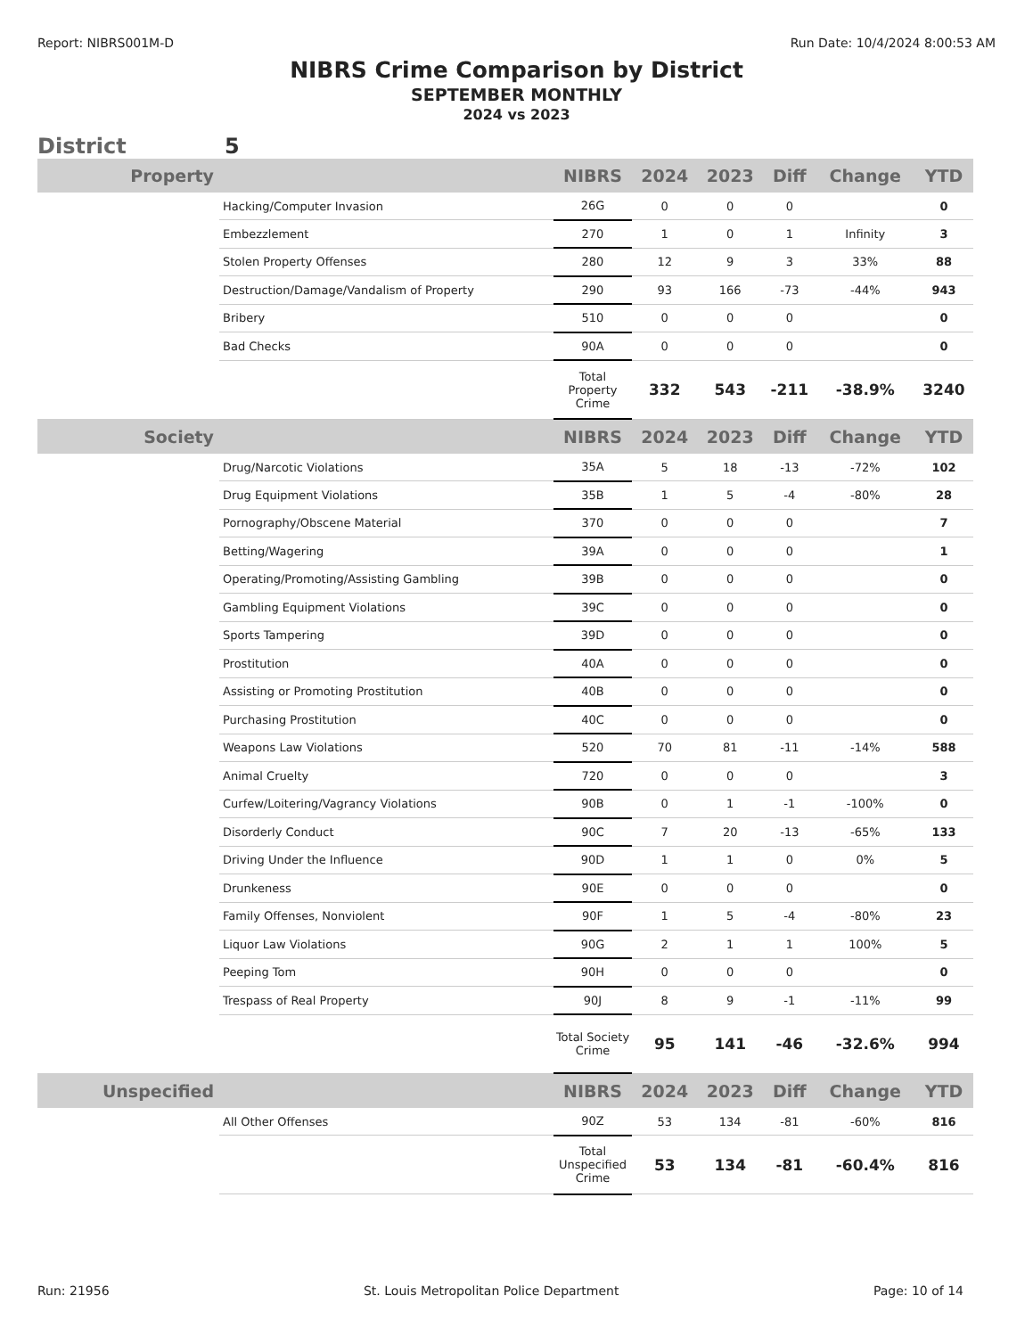Report: NIBRS001M-D Run Date: 10/4/2024 8:00:53 AM
NIBRS Crime Comparison by District
SEPTEMBER MONTHLY
2024 vs 2023
District 5
| Property | | NIBRS | 2024 | 2023 | Diff | Change | YTD |
| --- | --- | --- | --- | --- | --- | --- | --- |
| | Hacking/Computer Invasion | 26G | 0 | 0 | 0 | | 0 |
| | Embezzlement | 270 | 1 | 0 | 1 | Infinity | 3 |
| | Stolen Property Offenses | 280 | 12 | 9 | 3 | 33% | 88 |
| | Destruction/Damage/Vandalism of Property | 290 | 93 | 166 | -73 | -44% | 943 |
| | Bribery | 510 | 0 | 0 | 0 | | 0 |
| | Bad Checks | 90A | 0 | 0 | 0 | | 0 |
| | | Total Property Crime | 332 | 543 | -211 | -38.9% | 3240 |
| Society | | NIBRS | 2024 | 2023 | Diff | Change | YTD |
| | Drug/Narcotic Violations | 35A | 5 | 18 | -13 | -72% | 102 |
| | Drug Equipment Violations | 35B | 1 | 5 | -4 | -80% | 28 |
| | Pornography/Obscene Material | 370 | 0 | 0 | 0 | | 7 |
| | Betting/Wagering | 39A | 0 | 0 | 0 | | 1 |
| | Operating/Promoting/Assisting Gambling | 39B | 0 | 0 | 0 | | 0 |
| | Gambling Equipment Violations | 39C | 0 | 0 | 0 | | 0 |
| | Sports Tampering | 39D | 0 | 0 | 0 | | 0 |
| | Prostitution | 40A | 0 | 0 | 0 | | 0 |
| | Assisting or Promoting Prostitution | 40B | 0 | 0 | 0 | | 0 |
| | Purchasing Prostitution | 40C | 0 | 0 | 0 | | 0 |
| | Weapons Law Violations | 520 | 70 | 81 | -11 | -14% | 588 |
| | Animal Cruelty | 720 | 0 | 0 | 0 | | 3 |
| | Curfew/Loitering/Vagrancy Violations | 90B | 0 | 1 | -1 | -100% | 0 |
| | Disorderly Conduct | 90C | 7 | 20 | -13 | -65% | 133 |
| | Driving Under the Influence | 90D | 1 | 1 | 0 | 0% | 5 |
| | Drunkeness | 90E | 0 | 0 | 0 | | 0 |
| | Family Offenses, Nonviolent | 90F | 1 | 5 | -4 | -80% | 23 |
| | Liquor Law Violations | 90G | 2 | 1 | 1 | 100% | 5 |
| | Peeping Tom | 90H | 0 | 0 | 0 | | 0 |
| | Trespass of Real Property | 90J | 8 | 9 | -1 | -11% | 99 |
| | | Total Society Crime | 95 | 141 | -46 | -32.6% | 994 |
| Unspecified | | NIBRS | 2024 | 2023 | Diff | Change | YTD |
| | All Other Offenses | 90Z | 53 | 134 | -81 | -60% | 816 |
| | | Total Unspecified Crime | 53 | 134 | -81 | -60.4% | 816 |
Run: 21956 St. Louis Metropolitan Police Department Page: 10 of 14